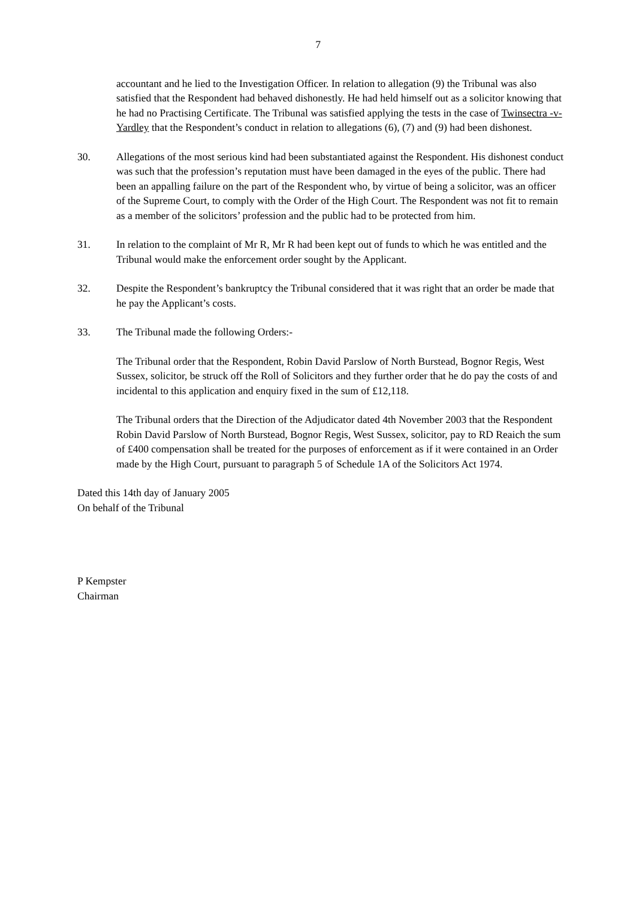7
accountant and he lied to the Investigation Officer. In relation to allegation (9) the Tribunal was also satisfied that the Respondent had behaved dishonestly. He had held himself out as a solicitor knowing that he had no Practising Certificate. The Tribunal was satisfied applying the tests in the case of Twinsectra -v- Yardley that the Respondent’s conduct in relation to allegations (6), (7) and (9) had been dishonest.
30. Allegations of the most serious kind had been substantiated against the Respondent. His dishonest conduct was such that the profession’s reputation must have been damaged in the eyes of the public. There had been an appalling failure on the part of the Respondent who, by virtue of being a solicitor, was an officer of the Supreme Court, to comply with the Order of the High Court. The Respondent was not fit to remain as a member of the solicitors’ profession and the public had to be protected from him.
31. In relation to the complaint of Mr R, Mr R had been kept out of funds to which he was entitled and the Tribunal would make the enforcement order sought by the Applicant.
32. Despite the Respondent’s bankruptcy the Tribunal considered that it was right that an order be made that he pay the Applicant’s costs.
33. The Tribunal made the following Orders:-
The Tribunal order that the Respondent, Robin David Parslow of North Burstead, Bognor Regis, West Sussex, solicitor, be struck off the Roll of Solicitors and they further order that he do pay the costs of and incidental to this application and enquiry fixed in the sum of £12,118.
The Tribunal orders that the Direction of the Adjudicator dated 4th November 2003 that the Respondent Robin David Parslow of North Burstead, Bognor Regis, West Sussex, solicitor, pay to RD Reaich the sum of £400 compensation shall be treated for the purposes of enforcement as if it were contained in an Order made by the High Court, pursuant to paragraph 5 of Schedule 1A of the Solicitors Act 1974.
Dated this 14th day of January 2005
On behalf of the Tribunal
P Kempster
Chairman